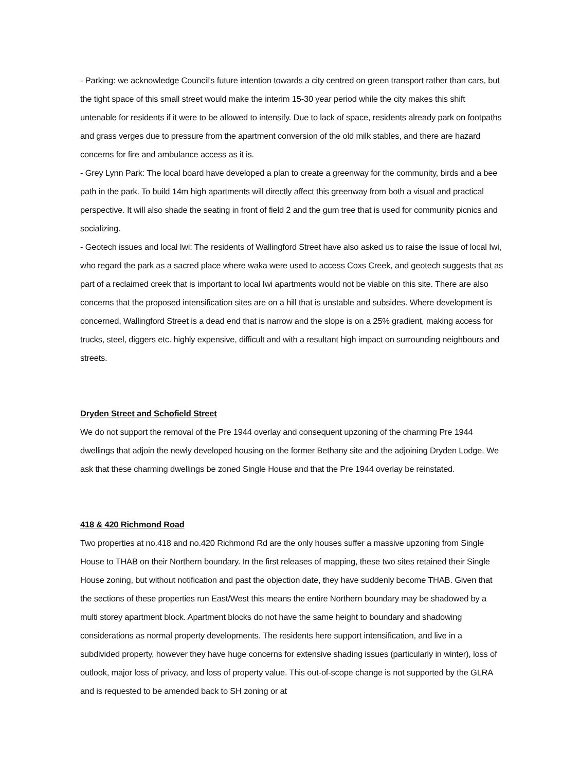- Parking: we acknowledge Council’s future intention towards a city centred on green transport rather than cars, but the tight space of this small street would make the interim 15-30 year period while the city makes this shift untenable for residents if it were to be allowed to intensify. Due to lack of space, residents already park on footpaths and grass verges due to pressure from the apartment conversion of the old milk stables, and there are hazard concerns for fire and ambulance access as it is.
- Grey Lynn Park: The local board have developed a plan to create a greenway for the community, birds and a bee path in the park. To build 14m high apartments will directly affect this greenway from both a visual and practical perspective. It will also shade the seating in front of field 2 and the gum tree that is used for community picnics and socializing.
- Geotech issues and local Iwi: The residents of Wallingford Street have also asked us to raise the issue of local Iwi, who regard the park as a sacred place where waka were used to access Coxs Creek, and geotech suggests that as part of a reclaimed creek that is important to local Iwi apartments would not be viable on this site. There are also concerns that the proposed intensification sites are on a hill that is unstable and subsides. Where development is concerned, Wallingford Street is a dead end that is narrow and the slope is on a 25% gradient, making access for trucks, steel, diggers etc. highly expensive, difficult and with a resultant high impact on surrounding neighbours and streets.
Dryden Street and Schofield Street
We do not support the removal of the Pre 1944 overlay and consequent upzoning of the charming Pre 1944 dwellings that adjoin the newly developed housing on the former Bethany site and the adjoining Dryden Lodge. We ask that these charming dwellings be zoned Single House and that the Pre 1944 overlay be reinstated.
418 & 420 Richmond Road
Two properties at no.418 and no.420 Richmond Rd are the only houses suffer a massive upzoning from Single House to THAB on their Northern boundary. In the first releases of mapping, these two sites retained their Single House zoning, but without notification and past the objection date, they have suddenly become THAB. Given that the sections of these properties run East/West this means the entire Northern boundary may be shadowed by a multi storey apartment block. Apartment blocks do not have the same height to boundary and shadowing considerations as normal property developments. The residents here support intensification, and live in a subdivided property, however they have huge concerns for extensive shading issues (particularly in winter), loss of outlook, major loss of privacy, and loss of property value. This out-of-scope change is not supported by the GLRA and is requested to be amended back to SH zoning or at